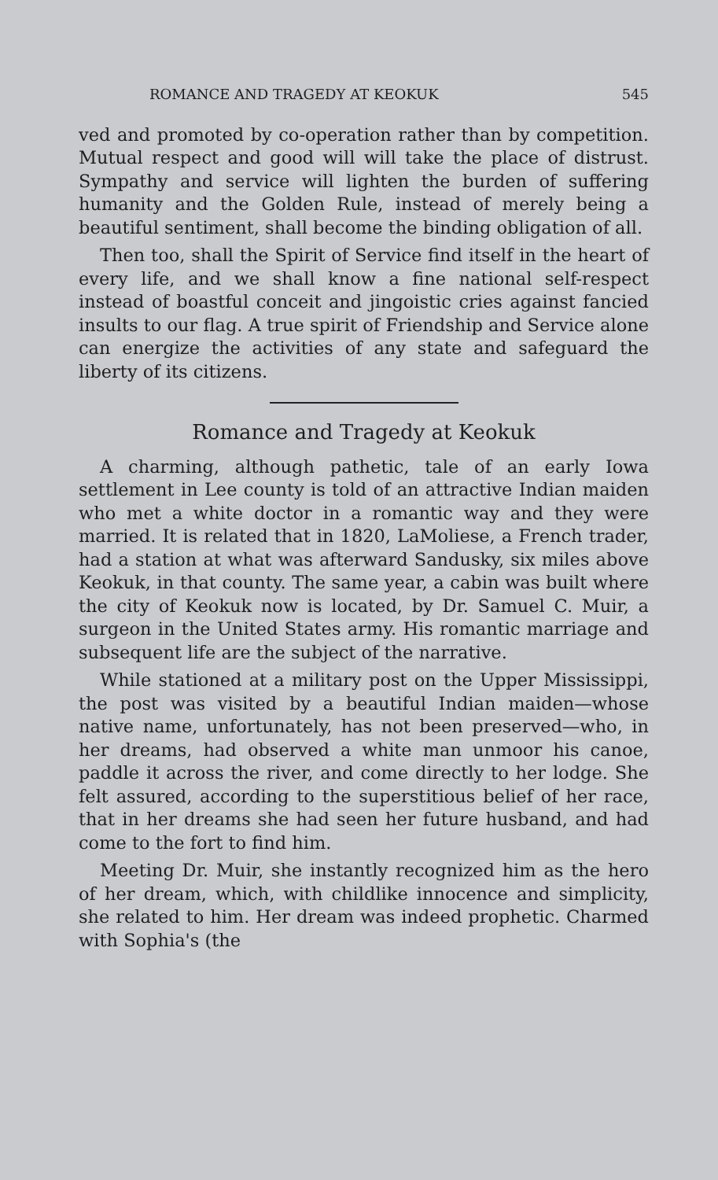ROMANCE AND TRAGEDY AT KEOKUK 545
ved and promoted by co-operation rather than by competition. Mutual respect and good will will take the place of distrust. Sympathy and service will lighten the burden of suffering humanity and the Golden Rule, instead of merely being a beautiful sentiment, shall become the binding obligation of all.
Then too, shall the Spirit of Service find itself in the heart of every life, and we shall know a fine national self-respect instead of boastful conceit and jingoistic cries against fancied insults to our flag. A true spirit of Friendship and Service alone can energize the activities of any state and safeguard the liberty of its citizens.
Romance and Tragedy at Keokuk
A charming, although pathetic, tale of an early Iowa settlement in Lee county is told of an attractive Indian maiden who met a white doctor in a romantic way and they were married. It is related that in 1820, LaMoliese, a French trader, had a station at what was afterward Sandusky, six miles above Keokuk, in that county. The same year, a cabin was built where the city of Keokuk now is located, by Dr. Samuel C. Muir, a surgeon in the United States army. His romantic marriage and subsequent life are the subject of the narrative.
While stationed at a military post on the Upper Mississippi, the post was visited by a beautiful Indian maiden—whose native name, unfortunately, has not been preserved—who, in her dreams, had observed a white man unmoor his canoe, paddle it across the river, and come directly to her lodge. She felt assured, according to the superstitious belief of her race, that in her dreams she had seen her future husband, and had come to the fort to find him.
Meeting Dr. Muir, she instantly recognized him as the hero of her dream, which, with childlike innocence and simplicity, she related to him. Her dream was indeed prophetic. Charmed with Sophia's (the